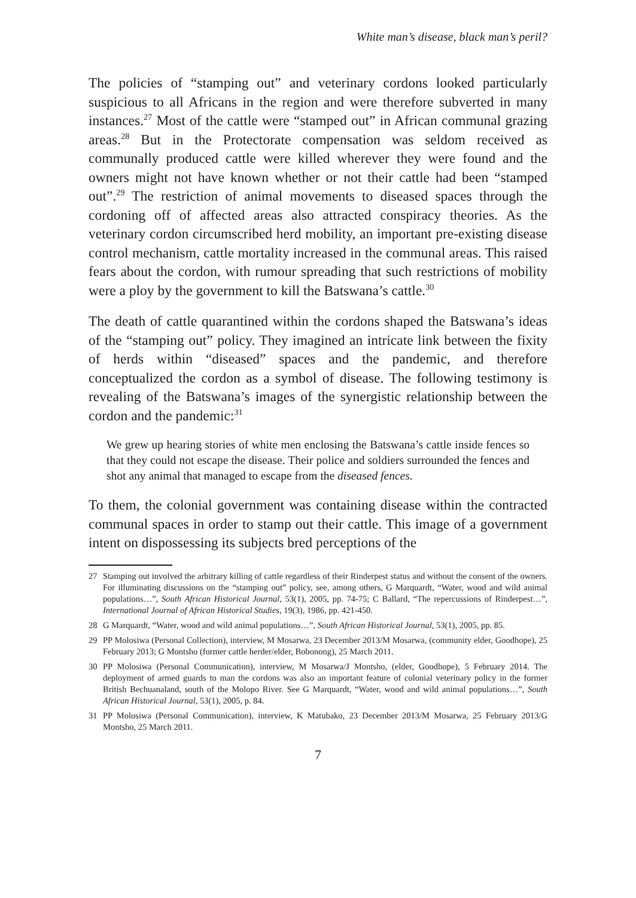White man’s disease, black man’s peril?
The policies of “stamping out” and veterinary cordons looked particularly suspicious to all Africans in the region and were therefore subverted in many instances.<sup>27</sup> Most of the cattle were “stamped out” in African communal grazing areas.<sup>28</sup> But in the Protectorate compensation was seldom received as communally produced cattle were killed wherever they were found and the owners might not have known whether or not their cattle had been “stamped out”.<sup>29</sup> The restriction of animal movements to diseased spaces through the cordoning off of affected areas also attracted conspiracy theories. As the veterinary cordon circumscribed herd mobility, an important pre-existing disease control mechanism, cattle mortality increased in the communal areas. This raised fears about the cordon, with rumour spreading that such restrictions of mobility were a ploy by the government to kill the Batswana’s cattle.<sup>30</sup>
The death of cattle quarantined within the cordons shaped the Batswana’s ideas of the “stamping out” policy. They imagined an intricate link between the fixity of herds within “diseased” spaces and the pandemic, and therefore conceptualized the cordon as a symbol of disease. The following testimony is revealing of the Batswana’s images of the synergistic relationship between the cordon and the pandemic:<sup>31</sup>
We grew up hearing stories of white men enclosing the Batswana’s cattle inside fences so that they could not escape the disease. Their police and soldiers surrounded the fences and shot any animal that managed to escape from the diseased fences.
To them, the colonial government was containing disease within the contracted communal spaces in order to stamp out their cattle. This image of a government intent on dispossessing its subjects bred perceptions of the
27 Stamping out involved the arbitrary killing of cattle regardless of their Rinderpest status and without the consent of the owners. For illuminating discussions on the “stamping out” policy, see, among others, G Marquardt, “Water, wood and wild animal populations…”, South African Historical Journal, 53(1), 2005, pp. 74-75; C Ballard, “The repercussions of Rinderpest…”, International Journal of African Historical Studies, 19(3), 1986, pp. 421-450.
28 G Marquardt, “Water, wood and wild animal populations…”, South African Historical Journal, 53(1), 2005, pp. 85.
29 PP Molosiwa (Personal Collection), interview, M Mosarwa, 23 December 2013/M Mosarwa, (community elder, Goodhope), 25 February 2013; G Montsho (former cattle herder/elder, Bobonong), 25 March 2011.
30 PP Molosiwa (Personal Communication), interview, M Mosarwa/J Montsho, (elder, Goodhope), 5 February 2014. The deployment of armed guards to man the cordons was also an important feature of colonial veterinary policy in the former British Bechuanaland, south of the Molopo River. See G Marquardt, “Water, wood and wild animal populations…”, South African Historical Journal, 53(1), 2005, p. 84.
31 PP Molosiwa (Personal Communication), interview, K Matubako, 23 December 2013/M Mosarwa, 25 February 2013/G Montsho, 25 March 2011.
7